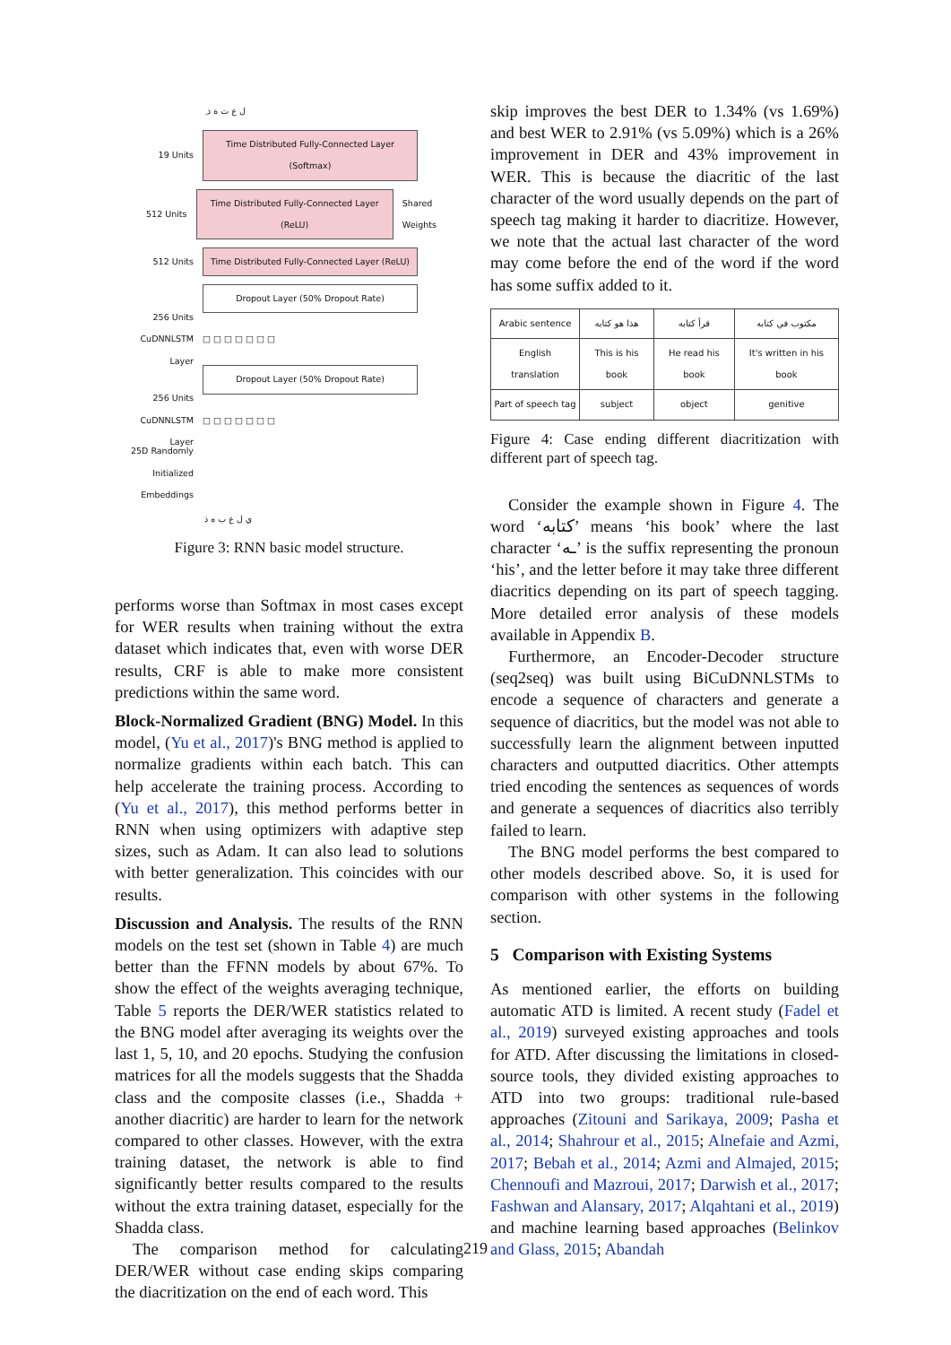ِ ل ع ت ة ذ
19 Units
Time Distributed Fully-Connected Layer (Softmax)
512 Units
Time Distributed Fully-Connected Layer (ReLU)
Shared Weights
512 Units
Time Distributed Fully-Connected Layer (ReLU)
Dropout Layer (50% Dropout Rate)
256 Units CuDNNLSTM Layer
□ □ □ □ □ □ □
Dropout Layer (50% Dropout Rate)
256 Units CuDNNLSTM Layer
□ □ □ □ □ □ □
25D Randomly Initialized Embeddings
ي ل ع ب ه ذ
Figure 3: RNN basic model structure.
performs worse than Softmax in most cases except for WER results when training without the extra dataset which indicates that, even with worse DER results, CRF is able to make more consistent predictions within the same word.
Block-Normalized Gradient (BNG) Model. In this model, (Yu et al., 2017)'s BNG method is applied to normalize gradients within each batch. This can help accelerate the training process. According to (Yu et al., 2017), this method performs better in RNN when using optimizers with adaptive step sizes, such as Adam. It can also lead to solutions with better generalization. This coincides with our results.
Discussion and Analysis. The results of the RNN models on the test set (shown in Table 4) are much better than the FFNN models by about 67%. To show the effect of the weights averaging technique, Table 5 reports the DER/WER statistics related to the BNG model after averaging its weights over the last 1, 5, 10, and 20 epochs. Studying the confusion matrices for all the models suggests that the Shadda class and the composite classes (i.e., Shadda + another diacritic) are harder to learn for the network compared to other classes. However, with the extra training dataset, the network is able to find significantly better results compared to the results without the extra training dataset, especially for the Shadda class.
The comparison method for calculating DER/WER without case ending skips comparing the diacritization on the end of each word. This
skip improves the best DER to 1.34% (vs 1.69%) and best WER to 2.91% (vs 5.09%) which is a 26% improvement in DER and 43% improvement in WER. This is because the diacritic of the last character of the word usually depends on the part of speech tag making it harder to diacritize. However, we note that the actual last character of the word may come before the end of the word if the word has some suffix added to it.
| Arabic sentence | هذا هو كتابه | قرأ كتابه | مكتوب في كتابه |
| English translation | This is his book | He read his book | It's written in his book |
| Part of speech tag | subject | object | genitive |
Figure 4: Case ending different diacritization with different part of speech tag.
Consider the example shown in Figure 4. The word ‘كتابه’ means ‘his book’ where the last character ‘ـه’ is the suffix representing the pronoun ‘his’, and the letter before it may take three different diacritics depending on its part of speech tagging. More detailed error analysis of these models available in Appendix B.
Furthermore, an Encoder-Decoder structure (seq2seq) was built using BiCuDNNLSTMs to encode a sequence of characters and generate a sequence of diacritics, but the model was not able to successfully learn the alignment between inputted characters and outputted diacritics. Other attempts tried encoding the sentences as sequences of words and generate a sequences of diacritics also terribly failed to learn.
The BNG model performs the best compared to other models described above. So, it is used for comparison with other systems in the following section.
5 Comparison with Existing Systems
As mentioned earlier, the efforts on building automatic ATD is limited. A recent study (Fadel et al., 2019) surveyed existing approaches and tools for ATD. After discussing the limitations in closed-source tools, they divided existing approaches to ATD into two groups: traditional rule-based approaches (Zitouni and Sarikaya, 2009; Pasha et al., 2014; Shahrour et al., 2015; Alnefaie and Azmi, 2017; Bebah et al., 2014; Azmi and Almajed, 2015; Chennoufi and Mazroui, 2017; Darwish et al., 2017; Fashwan and Alansary, 2017; Alqahtani et al., 2019) and machine learning based approaches (Belinkov and Glass, 2015; Abandah
219